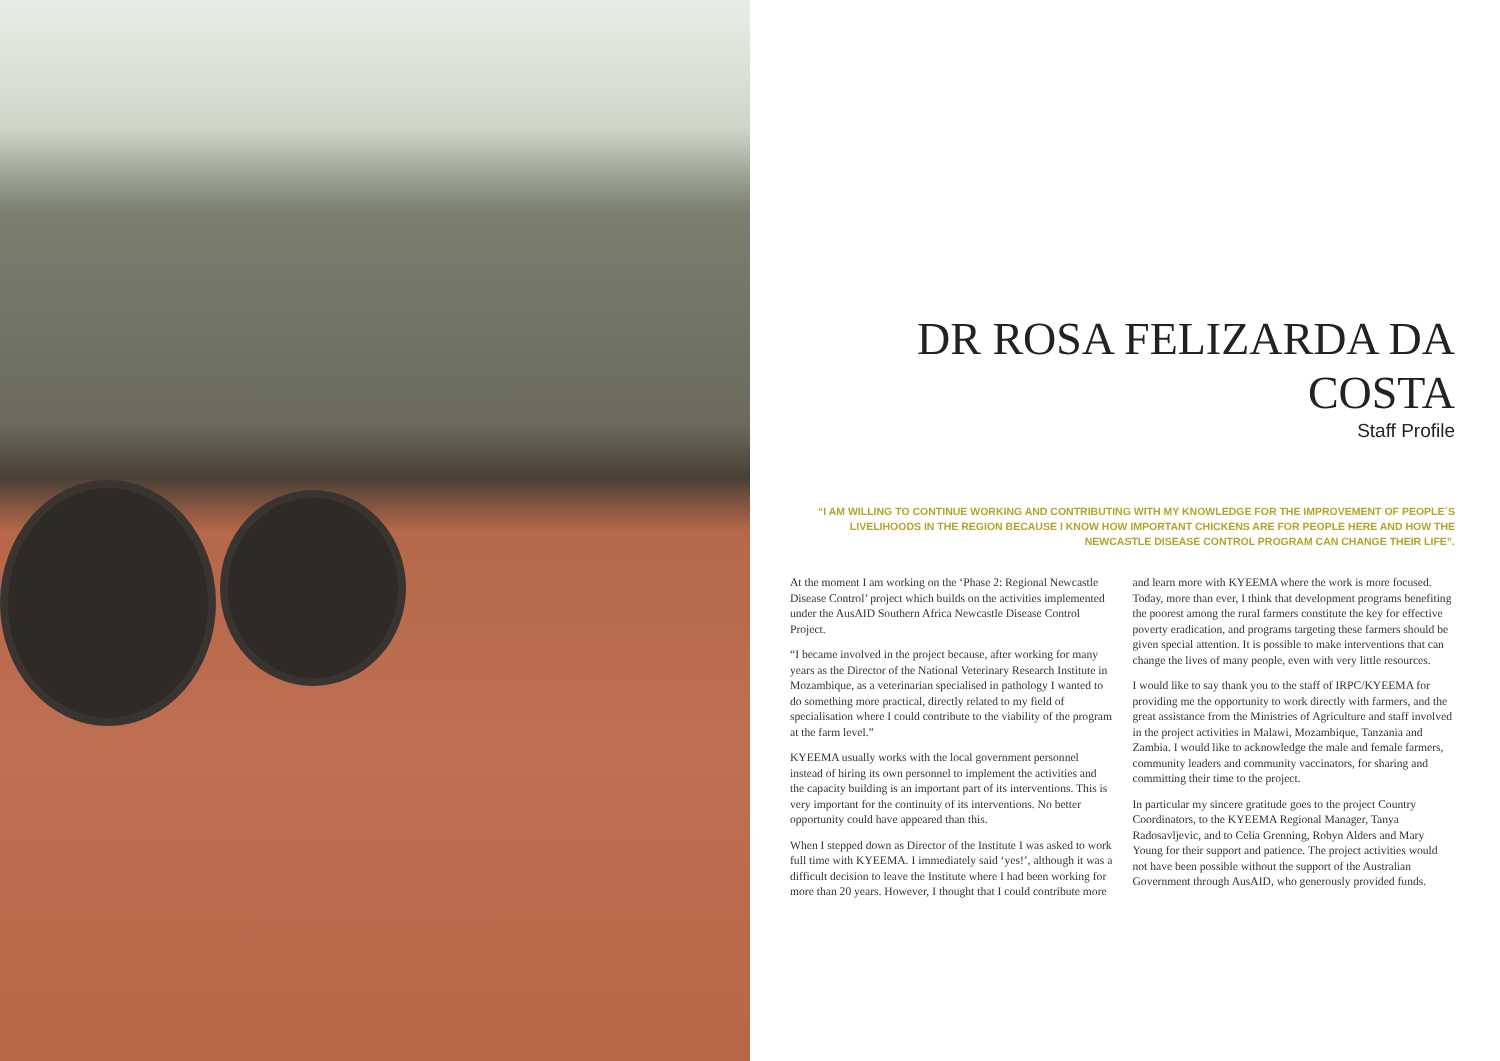DR ROSA FELIZARDA DA COSTA
Staff Profile
“I AM WILLING TO CONTINUE WORKING AND CONTRIBUTING WITH MY KNOWLEDGE FOR THE IMPROVEMENT OF PEOPLE´S LIVELIHOODS IN THE REGION BECAUSE I KNOW HOW IMPORTANT CHICKENS ARE FOR PEOPLE HERE AND HOW THE NEWCASTLE DISEASE CONTROL PROGRAM CAN CHANGE THEIR LIFE”.
At the moment I am working on the ‘Phase 2: Regional Newcastle Disease Control’ project which builds on the activities implemented under the AusAID Southern Africa Newcastle Disease Control Project.
“I became involved in the project because, after working for many years as the Director of the National Veterinary Research Institute in Mozambique, as a veterinarian specialised in pathology I wanted to do something more practical, directly related to my field of specialisation where I could contribute to the viability of the program at the farm level.”
KYEEMA usually works with the local government personnel instead of hiring its own personnel to implement the activities and the capacity building is an important part of its interventions. This is very important for the continuity of its interventions. No better opportunity could have appeared than this.
When I stepped down as Director of the Institute I was asked to work full time with KYEEMA. I immediately said ‘yes!’, although it was a difficult decision to leave the Institute where I had been working for more than 20 years. However, I thought that I could contribute more and learn more with KYEEMA where the work is more focused. Today, more than ever, I think that development programs benefiting the poorest among the rural farmers constitute the key for effective poverty eradication, and programs targeting these farmers should be given special attention. It is possible to make interventions that can change the lives of many people, even with very little resources.
I would like to say thank you to the staff of IRPC/KYEEMA for providing me the opportunity to work directly with farmers, and the great assistance from the Ministries of Agriculture and staff involved in the project activities in Malawi, Mozambique, Tanzania and Zambia. I would like to acknowledge the male and female farmers, community leaders and community vaccinators, for sharing and committing their time to the project.
In particular my sincere gratitude goes to the project Country Coordinators, to the KYEEMA Regional Manager, Tanya Radosavljevic, and to Celia Grenning, Robyn Alders and Mary Young for their support and patience. The project activities would not have been possible without the support of the Australian Government through AusAID, who generously provided funds.